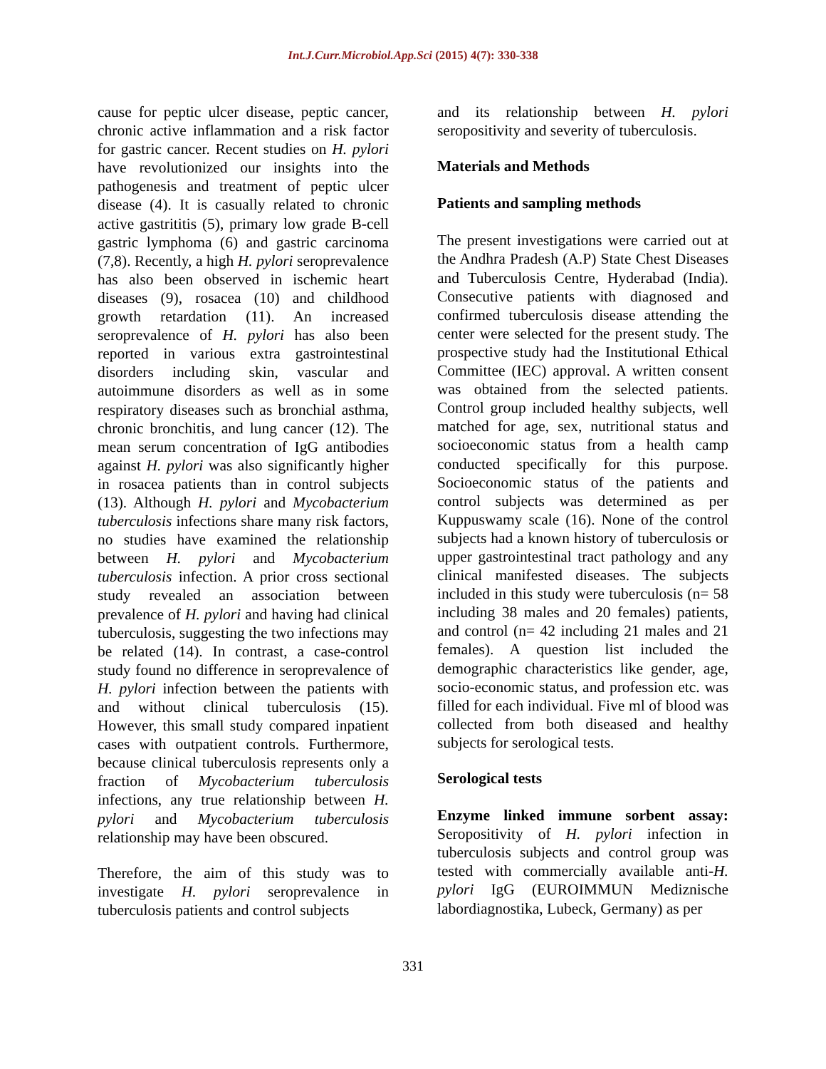Int.J.Curr.Microbiol.App.Sci (2015) 4(7): 330-338
cause for peptic ulcer disease, peptic cancer, chronic active inflammation and a risk factor for gastric cancer. Recent studies on H. pylori have revolutionized our insights into the pathogenesis and treatment of peptic ulcer disease (4). It is casually related to chronic active gastrititis (5), primary low grade B-cell gastric lymphoma (6) and gastric carcinoma (7,8). Recently, a high H. pylori seroprevalence has also been observed in ischemic heart diseases (9), rosacea (10) and childhood growth retardation (11). An increased seroprevalence of H. pylori has also been reported in various extra gastrointestinal disorders including skin, vascular and autoimmune disorders as well as in some respiratory diseases such as bronchial asthma, chronic bronchitis, and lung cancer (12). The mean serum concentration of IgG antibodies against H. pylori was also significantly higher in rosacea patients than in control subjects (13). Although H. pylori and Mycobacterium tuberculosis infections share many risk factors, no studies have examined the relationship between H. pylori and Mycobacterium tuberculosis infection. A prior cross sectional study revealed an association between prevalence of H. pylori and having had clinical tuberculosis, suggesting the two infections may be related (14). In contrast, a case-control study found no difference in seroprevalence of H. pylori infection between the patients with and without clinical tuberculosis (15). However, this small study compared inpatient cases with outpatient controls. Furthermore, because clinical tuberculosis represents only a fraction of Mycobacterium tuberculosis infections, any true relationship between H. pylori and Mycobacterium tuberculosis relationship may have been obscured.
Therefore, the aim of this study was to investigate H. pylori seroprevalence in tuberculosis patients and control subjects
and its relationship between H. pylori seropositivity and severity of tuberculosis.
Materials and Methods
Patients and sampling methods
The present investigations were carried out at the Andhra Pradesh (A.P) State Chest Diseases and Tuberculosis Centre, Hyderabad (India). Consecutive patients with diagnosed and confirmed tuberculosis disease attending the center were selected for the present study. The prospective study had the Institutional Ethical Committee (IEC) approval. A written consent was obtained from the selected patients. Control group included healthy subjects, well matched for age, sex, nutritional status and socioeconomic status from a health camp conducted specifically for this purpose. Socioeconomic status of the patients and control subjects was determined as per Kuppuswamy scale (16). None of the control subjects had a known history of tuberculosis or upper gastrointestinal tract pathology and any clinical manifested diseases. The subjects included in this study were tuberculosis (n= 58 including 38 males and 20 females) patients, and control (n= 42 including 21 males and 21 females). A question list included the demographic characteristics like gender, age, socio-economic status, and profession etc. was filled for each individual. Five ml of blood was collected from both diseased and healthy subjects for serological tests.
Serological tests
Enzyme linked immune sorbent assay: Seropositivity of H. pylori infection in tuberculosis subjects and control group was tested with commercially available anti-H. pylori IgG (EUROIMMUN Mediznische labordiagnostika, Lubeck, Germany) as per
331